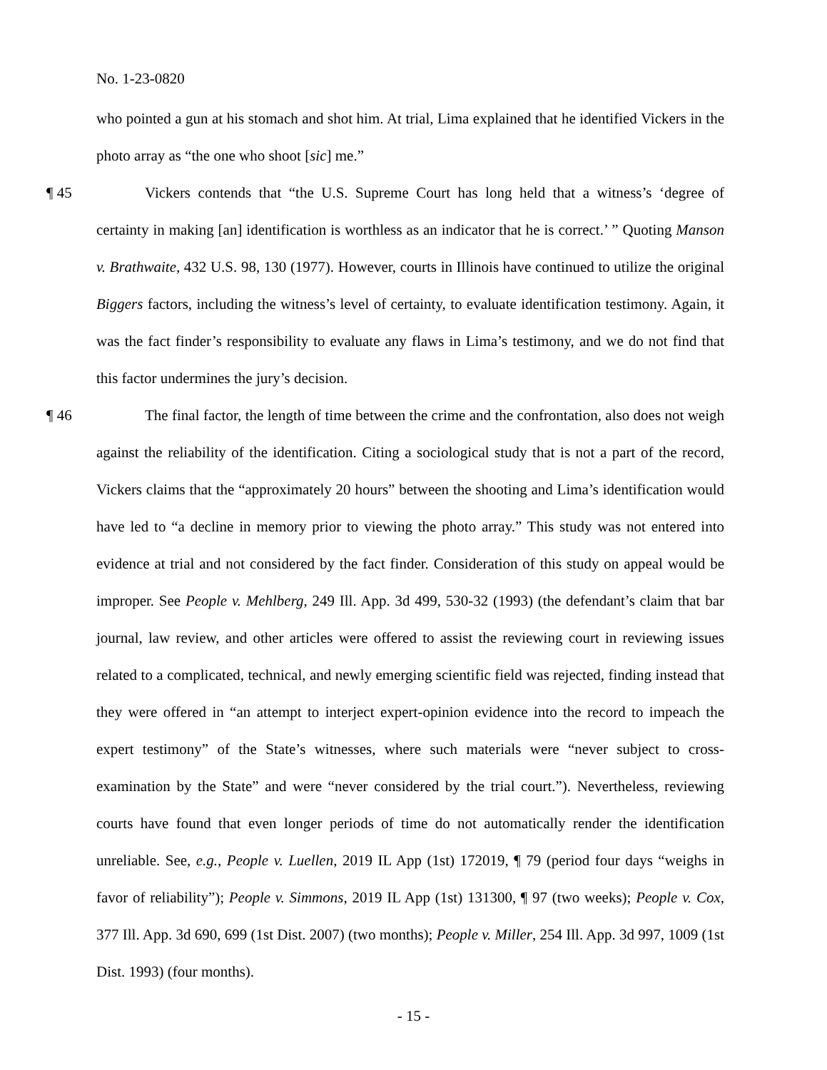No. 1-23-0820
who pointed a gun at his stomach and shot him. At trial, Lima explained that he identified Vickers in the photo array as “the one who shoot [sic] me.”
¶ 45 Vickers contends that “the U.S. Supreme Court has long held that a witness’s ‘degree of certainty in making [an] identification is worthless as an indicator that he is correct.’ ” Quoting Manson v. Brathwaite, 432 U.S. 98, 130 (1977). However, courts in Illinois have continued to utilize the original Biggers factors, including the witness’s level of certainty, to evaluate identification testimony. Again, it was the fact finder’s responsibility to evaluate any flaws in Lima’s testimony, and we do not find that this factor undermines the jury’s decision.
¶ 46 The final factor, the length of time between the crime and the confrontation, also does not weigh against the reliability of the identification. Citing a sociological study that is not a part of the record, Vickers claims that the “approximately 20 hours” between the shooting and Lima’s identification would have led to “a decline in memory prior to viewing the photo array.” This study was not entered into evidence at trial and not considered by the fact finder. Consideration of this study on appeal would be improper. See People v. Mehlberg, 249 Ill. App. 3d 499, 530-32 (1993) (the defendant’s claim that bar journal, law review, and other articles were offered to assist the reviewing court in reviewing issues related to a complicated, technical, and newly emerging scientific field was rejected, finding instead that they were offered in “an attempt to interject expert-opinion evidence into the record to impeach the expert testimony” of the State’s witnesses, where such materials were “never subject to cross-examination by the State” and were “never considered by the trial court.”). Nevertheless, reviewing courts have found that even longer periods of time do not automatically render the identification unreliable. See, e.g., People v. Luellen, 2019 IL App (1st) 172019, ¶ 79 (period four days “weighs in favor of reliability”); People v. Simmons, 2019 IL App (1st) 131300, ¶ 97 (two weeks); People v. Cox, 377 Ill. App. 3d 690, 699 (1st Dist. 2007) (two months); People v. Miller, 254 Ill. App. 3d 997, 1009 (1st Dist. 1993) (four months).
- 15 -